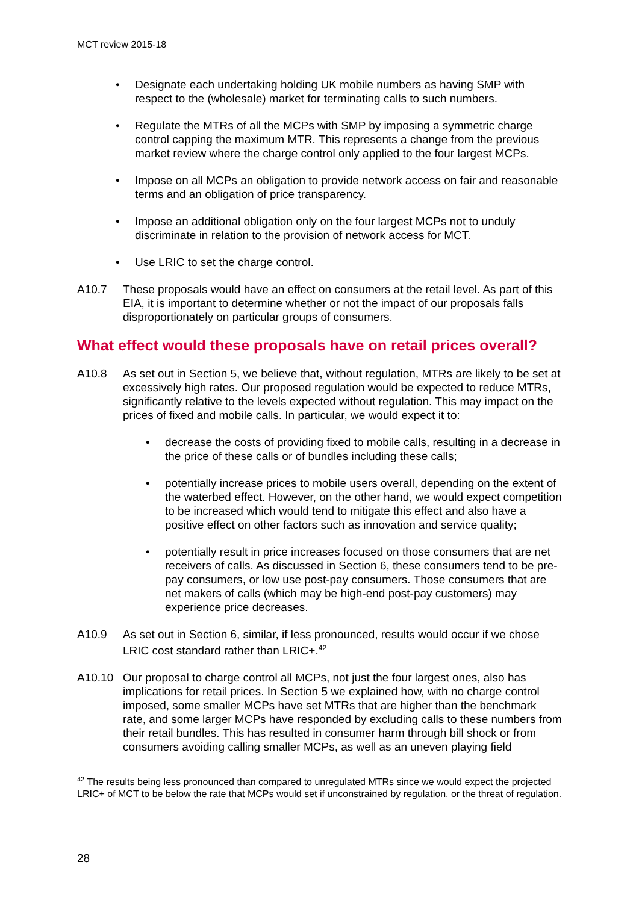MCT review 2015-18
• Designate each undertaking holding UK mobile numbers as having SMP with respect to the (wholesale) market for terminating calls to such numbers.
• Regulate the MTRs of all the MCPs with SMP by imposing a symmetric charge control capping the maximum MTR. This represents a change from the previous market review where the charge control only applied to the four largest MCPs.
• Impose on all MCPs an obligation to provide network access on fair and reasonable terms and an obligation of price transparency.
• Impose an additional obligation only on the four largest MCPs not to unduly discriminate in relation to the provision of network access for MCT.
• Use LRIC to set the charge control.
A10.7 These proposals would have an effect on consumers at the retail level. As part of this EIA, it is important to determine whether or not the impact of our proposals falls disproportionately on particular groups of consumers.
What effect would these proposals have on retail prices overall?
A10.8 As set out in Section 5, we believe that, without regulation, MTRs are likely to be set at excessively high rates. Our proposed regulation would be expected to reduce MTRs, significantly relative to the levels expected without regulation. This may impact on the prices of fixed and mobile calls. In particular, we would expect it to:
• decrease the costs of providing fixed to mobile calls, resulting in a decrease in the price of these calls or of bundles including these calls;
• potentially increase prices to mobile users overall, depending on the extent of the waterbed effect. However, on the other hand, we would expect competition to be increased which would tend to mitigate this effect and also have a positive effect on other factors such as innovation and service quality;
• potentially result in price increases focused on those consumers that are net receivers of calls. As discussed in Section 6, these consumers tend to be pre-pay consumers, or low use post-pay consumers. Those consumers that are net makers of calls (which may be high-end post-pay customers) may experience price decreases.
A10.9 As set out in Section 6, similar, if less pronounced, results would occur if we chose LRIC cost standard rather than LRIC+.<sup>42</sup>
A10.10 Our proposal to charge control all MCPs, not just the four largest ones, also has implications for retail prices. In Section 5 we explained how, with no charge control imposed, some smaller MCPs have set MTRs that are higher than the benchmark rate, and some larger MCPs have responded by excluding calls to these numbers from their retail bundles. This has resulted in consumer harm through bill shock or from consumers avoiding calling smaller MCPs, as well as an uneven playing field
<sup>42</sup> The results being less pronounced than compared to unregulated MTRs since we would expect the projected LRIC+ of MCT to be below the rate that MCPs would set if unconstrained by regulation, or the threat of regulation.
28